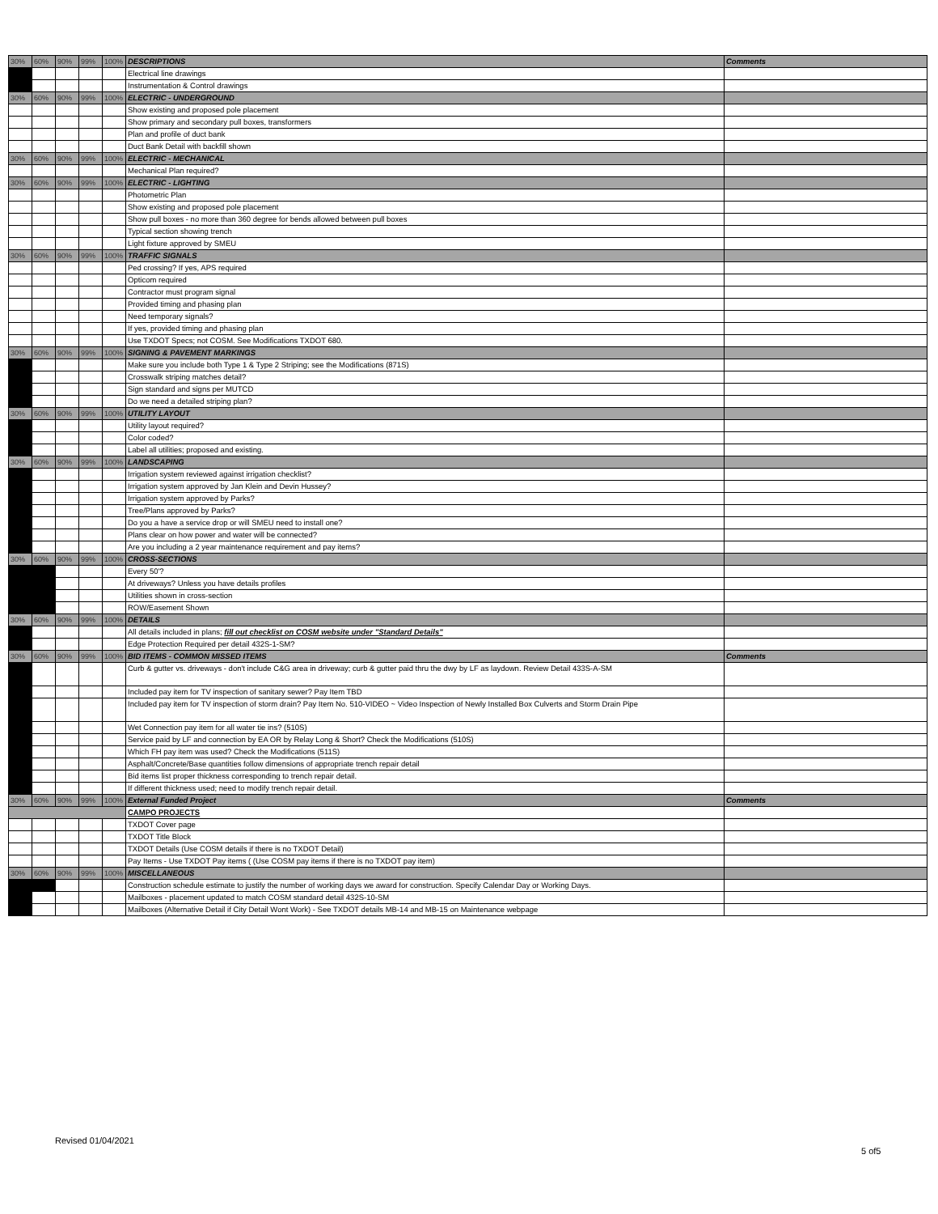| 30% | 60% | 90% | 99% | 100% | DESCRIPTIONS | Comments |
| | | | | | Electrical line drawings | |
| | | | | | Instrumentation & Control drawings | |
| 30% | 60% | 90% | 99% | 100% | ELECTRIC - UNDERGROUND | |
| | | | | | Show existing and proposed pole placement | |
| | | | | | Show primary and secondary pull boxes, transformers | |
| | | | | | Plan and profile of duct bank | |
| | | | | | Duct Bank Detail with backfill shown | |
| 30% | 60% | 90% | 99% | 100% | ELECTRIC - MECHANICAL | |
| | | | | | Mechanical Plan required? | |
| 30% | 60% | 90% | 99% | 100% | ELECTRIC - LIGHTING | |
| | | | | | Photometric Plan | |
| | | | | | Show existing and proposed pole placement | |
| | | | | | Show pull boxes - no more than 360 degree for bends allowed between pull boxes | |
| | | | | | Typical section showing trench | |
| | | | | | Light fixture approved by SMEU | |
| 30% | 60% | 90% | 99% | 100% | TRAFFIC SIGNALS | |
| | | | | | Ped crossing? If yes, APS required | |
| | | | | | Opticom required | |
| | | | | | Contractor must program signal | |
| | | | | | Provided timing and phasing plan | |
| | | | | | Need temporary signals? | |
| | | | | | If yes, provided timing and phasing plan | |
| | | | | | Use TXDOT Specs; not COSM. See Modifications TXDOT 680. | |
| 30% | 60% | 90% | 99% | 100% | SIGNING & PAVEMENT MARKINGS | |
| | | | | | Make sure you include both Type 1 & Type 2 Striping; see the Modifications (871S) | |
| | | | | | Crosswalk striping matches detail? | |
| | | | | | Sign standard and signs per MUTCD | |
| | | | | | Do we need a detailed striping plan? | |
| 30% | 60% | 90% | 99% | 100% | UTILITY LAYOUT | |
| | | | | | Utility layout required? | |
| | | | | | Color coded? | |
| | | | | | Label all utilities; proposed and existing. | |
| 30% | 60% | 90% | 99% | 100% | LANDSCAPING | |
| | | | | | Irrigation system reviewed against irrigation checklist? | |
| | | | | | Irrigation system approved by Jan Klein and Devin Hussey? | |
| | | | | | Irrigation system approved by Parks? | |
| | | | | | Tree/Plans approved by Parks? | |
| | | | | | Do you a have a service drop or will SMEU need to install one? | |
| | | | | | Plans clear on how power and water will be connected? | |
| | | | | | Are you including a 2 year maintenance requirement and pay items? | |
| 30% | 60% | 90% | 99% | 100% | CROSS-SECTIONS | |
| | | | | | Every 50'? | |
| | | | | | At driveways? Unless you have details profiles | |
| | | | | | Utilities shown in cross-section | |
| | | | | | ROW/Easement Shown | |
| 30% | 60% | 90% | 99% | 100% | DETAILS | |
| | | | | | All details included in plans; fill out checklist on COSM website under "Standard Details" | |
| | | | | | Edge Protection Required per detail 432S-1-SM? | |
| 30% | 60% | 90% | 99% | 100% | BID ITEMS - COMMON MISSED ITEMS | Comments |
| | | | | | Curb & gutter vs. driveways - don't include C&G area in driveway; curb & gutter paid thru the dwy by LF as laydown. Review Detail 433S-A-SM | |
| | | | | | Included pay item for TV inspection of sanitary sewer? Pay Item TBD | |
| | | | | | Included pay item for TV inspection of storm drain? Pay Item No. 510-VIDEO ~ Video Inspection of Newly Installed Box Culverts and Storm Drain Pipe | |
| | | | | | Wet Connection pay item for all water tie ins? (510S) | |
| | | | | | Service paid by LF and connection by EA OR by Relay Long & Short? Check the Modifications (510S) | |
| | | | | | Which FH pay item was used? Check the Modifications (511S) | |
| | | | | | Asphalt/Concrete/Base quantities follow dimensions of appropriate trench repair detail | |
| | | | | | Bid items list proper thickness corresponding to trench repair detail. | |
| | | | | | If different thickness used; need to modify trench repair detail. | |
| 30% | 60% | 90% | 99% | 100% | External Funded Project | Comments |
| | | | | | CAMPO PROJECTS | |
| | | | | | TXDOT Cover page | |
| | | | | | TXDOT Title Block | |
| | | | | | TXDOT Details (Use COSM details if there is no TXDOT Detail) | |
| | | | | | Pay Items - Use TXDOT Pay items ( (Use COSM pay items if there is no TXDOT pay item) | |
| 30% | 60% | 90% | 99% | 100% | MISCELLANEOUS | |
| | | | | | Construction schedule estimate to justify the number of working days we award for construction. Specify Calendar Day or Working Days. | |
| | | | | | Mailboxes - placement updated to match COSM standard detail 432S-10-SM | |
| | | | | | Mailboxes (Alternative Detail if City Detail Wont Work) - See TXDOT details MB-14 and MB-15 on Maintenance webpage | |
Revised 01/04/2021
5 of5